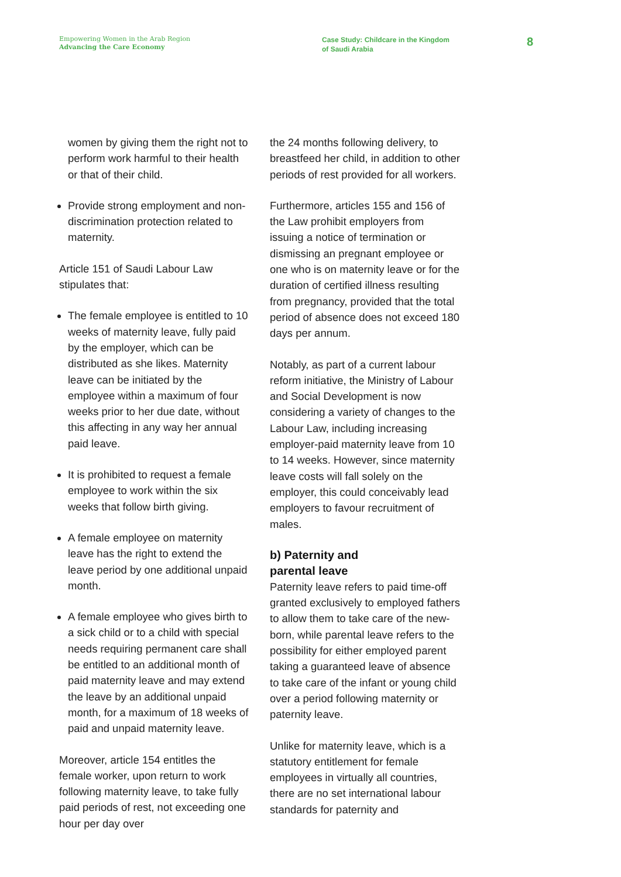Empowering Women in the Arab Region
Advancing the Care Economy
Case Study: Childcare in the Kingdom
of Saudi Arabia
8
women by giving them the right not to perform work harmful to their health or that of their child.
Provide strong employment and non-discrimination protection related to maternity.
Article 151 of Saudi Labour Law stipulates that:
The female employee is entitled to 10 weeks of maternity leave, fully paid by the employer, which can be distributed as she likes. Maternity leave can be initiated by the employee within a maximum of four weeks prior to her due date, without this affecting in any way her annual paid leave.
It is prohibited to request a female employee to work within the six weeks that follow birth giving.
A female employee on maternity leave has the right to extend the leave period by one additional unpaid month.
A female employee who gives birth to a sick child or to a child with special needs requiring permanent care shall be entitled to an additional month of paid maternity leave and may extend the leave by an additional unpaid month, for a maximum of 18 weeks of paid and unpaid maternity leave.
Moreover, article 154 entitles the female worker, upon return to work following maternity leave, to take fully paid periods of rest, not exceeding one hour per day over
the 24 months following delivery, to breastfeed her child, in addition to other periods of rest provided for all workers.
Furthermore, articles 155 and 156 of the Law prohibit employers from issuing a notice of termination or dismissing an pregnant employee or one who is on maternity leave or for the duration of certified illness resulting from pregnancy, provided that the total period of absence does not exceed 180 days per annum.
Notably, as part of a current labour reform initiative, the Ministry of Labour and Social Development is now considering a variety of changes to the Labour Law, including increasing employer-paid maternity leave from 10 to 14 weeks. However, since maternity leave costs will fall solely on the employer, this could conceivably lead employers to favour recruitment of males.
b) Paternity and
parental leave
Paternity leave refers to paid time-off granted exclusively to employed fathers to allow them to take care of the new-born, while parental leave refers to the possibility for either employed parent taking a guaranteed leave of absence to take care of the infant or young child over a period following maternity or paternity leave.
Unlike for maternity leave, which is a statutory entitlement for female employees in virtually all countries, there are no set international labour standards for paternity and